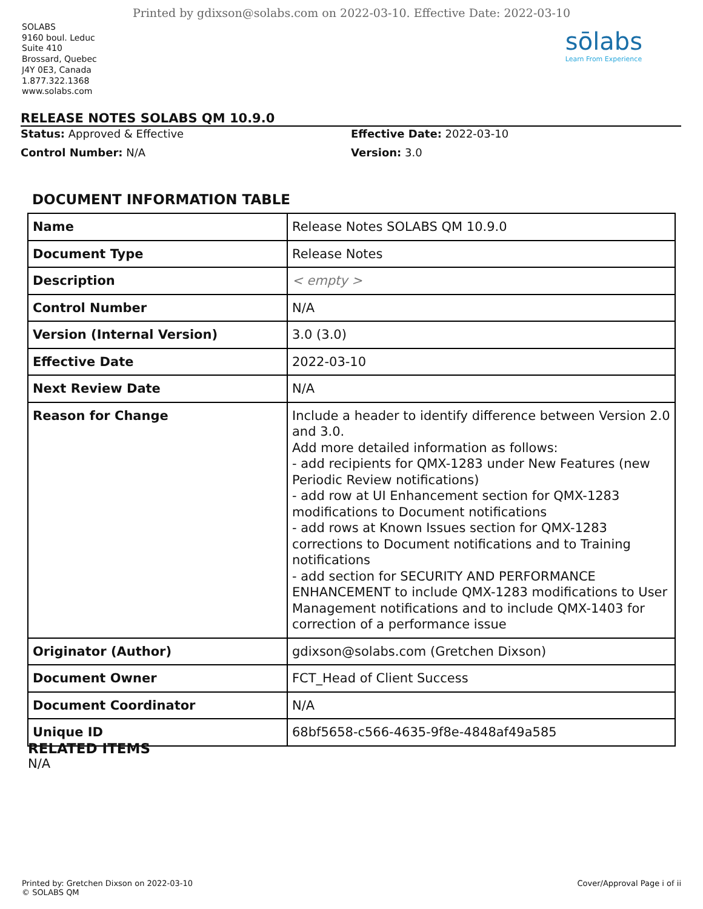Printed by gdixson@solabs.com on 2022-03-10. Effective Date: 2022-03-10
SOLABS
9160 boul. Leduc
Suite 410
Brossard, Quebec
J4Y 0E3, Canada
1.877.322.1368
www.solabs.com
sōlabs
Learn From Experience
RELEASE NOTES SOLABS QM 10.9.0
Status: Approved & Effective
Effective Date: 2022-03-10
Control Number: N/A
Version: 3.0
DOCUMENT INFORMATION TABLE
| Name | Release Notes SOLABS QM 10.9.0 |
| Document Type | Release Notes |
| Description | < empty > |
| Control Number | N/A |
| Version (Internal Version) | 3.0 (3.0) |
| Effective Date | 2022-03-10 |
| Next Review Date | N/A |
| Reason for Change | Include a header to identify difference between Version 2.0 and 3.0. Add more detailed information as follows: - add recipients for QMX-1283 under New Features (new Periodic Review notifications) - add row at UI Enhancement section for QMX-1283 modifications to Document notifications - add rows at Known Issues section for QMX-1283 corrections to Document notifications and to Training notifications - add section for SECURITY AND PERFORMANCE ENHANCEMENT to include QMX-1283 modifications to User Management notifications and to include QMX-1403 for correction of a performance issue |
| Originator (Author) | gdixson@solabs.com (Gretchen Dixson) |
| Document Owner | FCT_Head of Client Success |
| Document Coordinator | N/A |
| Unique ID | 68bf5658-c566-4635-9f8e-4848af49a585 |
RELATED ITEMS
N/A
Printed by: Gretchen Dixson on 2022-03-10
© SOLABS QM
Cover/Approval Page i of ii